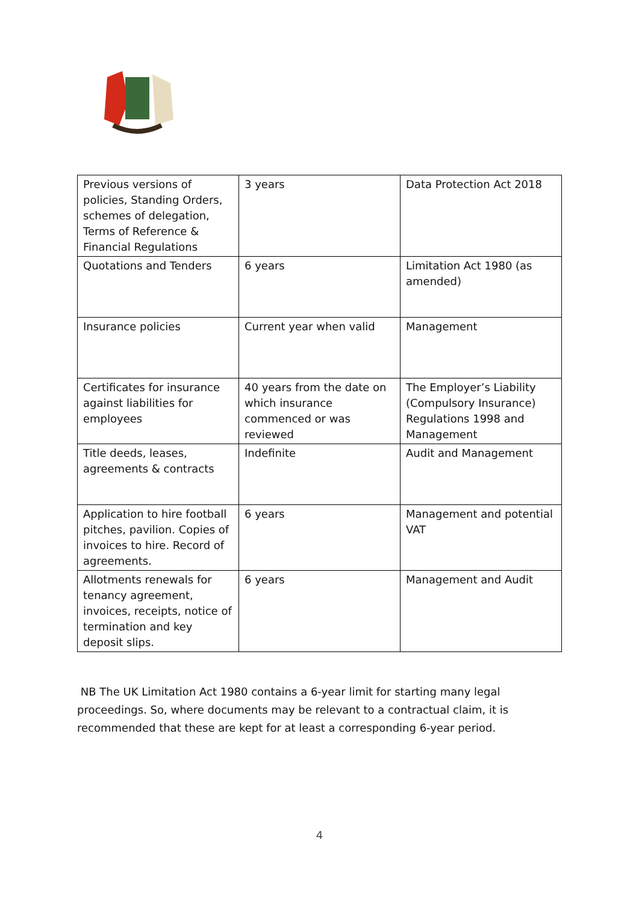| Previous versions of policies, Standing Orders, schemes of delegation, Terms of Reference & Financial Regulations | 3 years | Data Protection Act 2018 |
| Quotations and Tenders | 6 years | Limitation Act 1980 (as amended) |
| Insurance policies | Current year when valid | Management |
| Certificates for insurance against liabilities for employees | 40 years from the date on which insurance commenced or was reviewed | The Employer’s Liability (Compulsory Insurance) Regulations 1998 and Management |
| Title deeds, leases, agreements & contracts | Indefinite | Audit and Management |
| Application to hire football pitches, pavilion. Copies of invoices to hire. Record of agreements. | 6 years | Management and potential VAT |
| Allotments renewals for tenancy agreement, invoices, receipts, notice of termination and key deposit slips. | 6 years | Management and Audit |
NB The UK Limitation Act 1980 contains a 6-year limit for starting many legal proceedings. So, where documents may be relevant to a contractual claim, it is recommended that these are kept for at least a corresponding 6-year period.
4